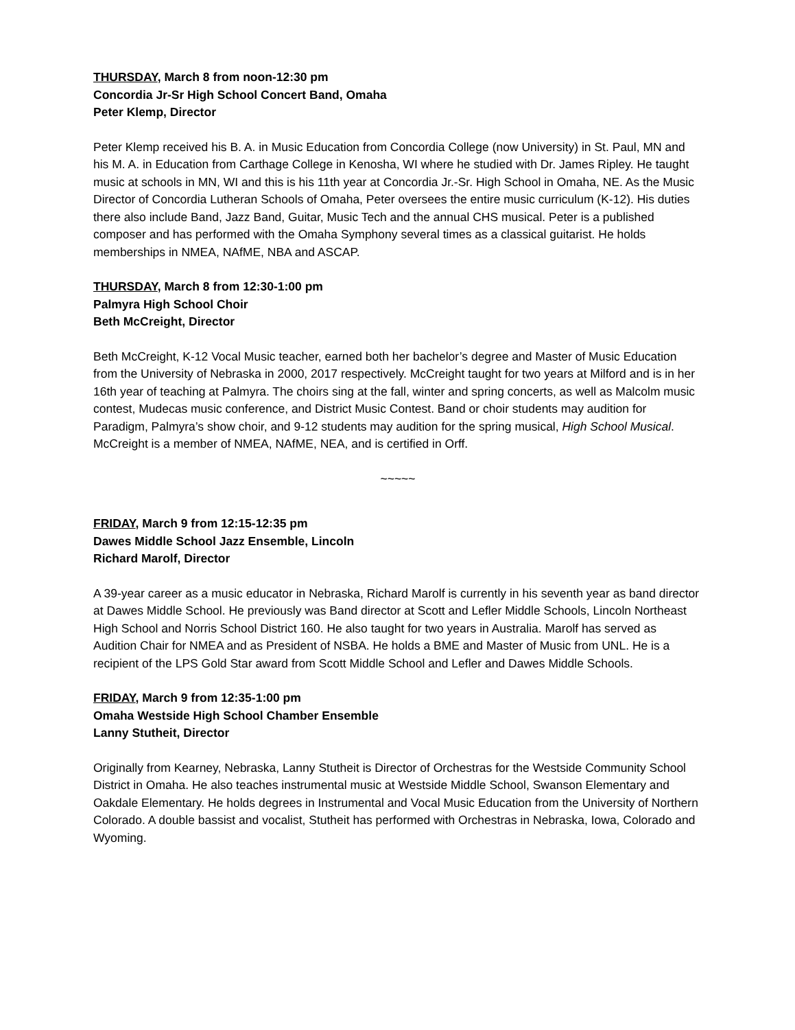THURSDAY, March 8 from noon-12:30 pm
Concordia Jr-Sr High School Concert Band, Omaha
Peter Klemp, Director
Peter Klemp received his B. A. in Music Education from Concordia College (now University) in St. Paul, MN and his M. A. in Education from Carthage College in Kenosha, WI where he studied with Dr. James Ripley. He taught music at schools in MN, WI and this is his 11th year at Concordia Jr.-Sr. High School in Omaha, NE. As the Music Director of Concordia Lutheran Schools of Omaha, Peter oversees the entire music curriculum (K-12). His duties there also include Band, Jazz Band, Guitar, Music Tech and the annual CHS musical. Peter is a published composer and has performed with the Omaha Symphony several times as a classical guitarist. He holds memberships in NMEA, NAfME, NBA and ASCAP.
THURSDAY, March 8 from 12:30-1:00 pm
Palmyra High School Choir
Beth McCreight, Director
Beth McCreight, K-12 Vocal Music teacher, earned both her bachelor’s degree and Master of Music Education from the University of Nebraska in 2000, 2017 respectively. McCreight taught for two years at Milford and is in her 16th year of teaching at Palmyra. The choirs sing at the fall, winter and spring concerts, as well as Malcolm music contest, Mudecas music conference, and District Music Contest. Band or choir students may audition for Paradigm, Palmyra’s show choir, and 9-12 students may audition for the spring musical, High School Musical. McCreight is a member of NMEA, NAfME, NEA, and is certified in Orff.
~~~~~
FRIDAY, March 9 from 12:15-12:35 pm
Dawes Middle School Jazz Ensemble, Lincoln
Richard Marolf, Director
A 39-year career as a music educator in Nebraska, Richard Marolf is currently in his seventh year as band director at Dawes Middle School. He previously was Band director at Scott and Lefler Middle Schools, Lincoln Northeast High School and Norris School District 160. He also taught for two years in Australia. Marolf has served as Audition Chair for NMEA and as President of NSBA. He holds a BME and Master of Music from UNL. He is a recipient of the LPS Gold Star award from Scott Middle School and Lefler and Dawes Middle Schools.
FRIDAY, March 9 from 12:35-1:00 pm
Omaha Westside High School Chamber Ensemble
Lanny Stutheit, Director
Originally from Kearney, Nebraska, Lanny Stutheit is Director of Orchestras for the Westside Community School District in Omaha. He also teaches instrumental music at Westside Middle School, Swanson Elementary and Oakdale Elementary. He holds degrees in Instrumental and Vocal Music Education from the University of Northern Colorado. A double bassist and vocalist, Stutheit has performed with Orchestras in Nebraska, Iowa, Colorado and Wyoming.